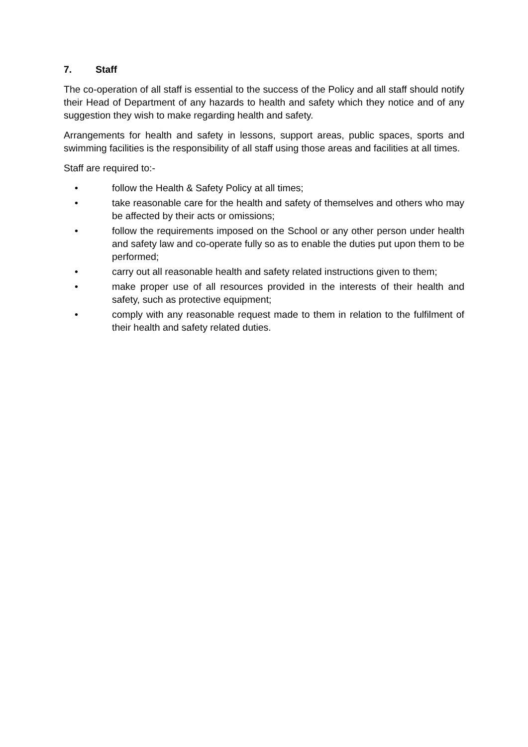7. Staff
The co-operation of all staff is essential to the success of the Policy and all staff should notify their Head of Department of any hazards to health and safety which they notice and of any suggestion they wish to make regarding health and safety.
Arrangements for health and safety in lessons, support areas, public spaces, sports and swimming facilities is the responsibility of all staff using those areas and facilities at all times.
Staff are required to:-
• follow the Health & Safety Policy at all times;
• take reasonable care for the health and safety of themselves and others who may be affected by their acts or omissions;
• follow the requirements imposed on the School or any other person under health and safety law and co-operate fully so as to enable the duties put upon them to be performed;
• carry out all reasonable health and safety related instructions given to them;
• make proper use of all resources provided in the interests of their health and safety, such as protective equipment;
• comply with any reasonable request made to them in relation to the fulfilment of their health and safety related duties.